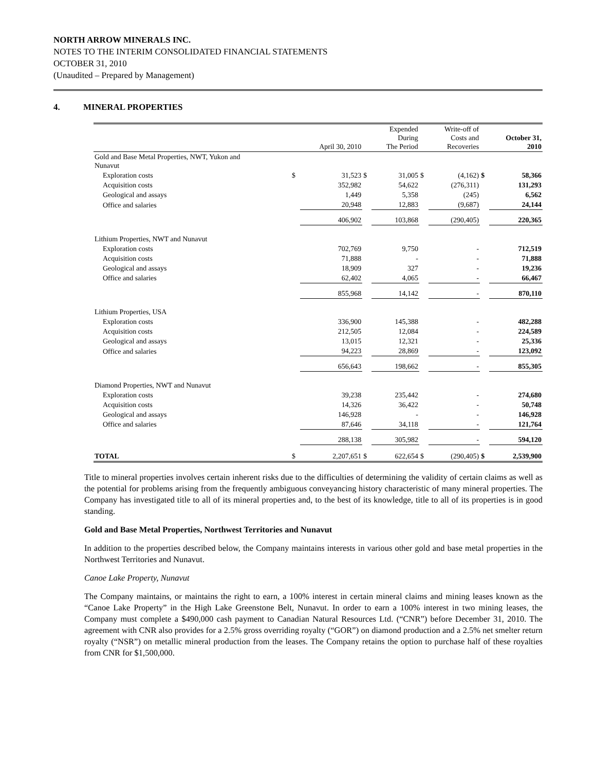NORTH ARROW MINERALS INC.
NOTES TO THE INTERIM CONSOLIDATED FINANCIAL STATEMENTS
OCTOBER 31, 2010
(Unaudited – Prepared by Management)
4. MINERAL PROPERTIES
| | | April 30, 2010 | | Expended During The Period | | Write-off of Costs and Recoveries | | October 31, 2010 |
| --- | --- | --- | --- | --- | --- | --- | --- | --- |
| Gold and Base Metal Properties, NWT, Yukon and Nunavut | | | | | | | | |
| Exploration costs | $ | 31,523 | $ | 31,005 | $ | (4,162) | $ | 58,366 |
| Acquisition costs | | 352,982 | | 54,622 | | (276,311) | | 131,293 |
| Geological and assays | | 1,449 | | 5,358 | | (245) | | 6,562 |
| Office and salaries | | 20,948 | | 12,883 | | (9,687) | | 24,144 |
| | | 406,902 | | 103,868 | | (290,405) | | 220,365 |
| Lithium Properties, NWT and Nunavut | | | | | | | | |
| Exploration costs | | 702,769 | | 9,750 | | - | | 712,519 |
| Acquisition costs | | 71,888 | | - | | - | | 71,888 |
| Geological and assays | | 18,909 | | 327 | | - | | 19,236 |
| Office and salaries | | 62,402 | | 4,065 | | - | | 66,467 |
| | | 855,968 | | 14,142 | | - | | 870,110 |
| Lithium Properties, USA | | | | | | | | |
| Exploration costs | | 336,900 | | 145,388 | | - | | 482,288 |
| Acquisition costs | | 212,505 | | 12,084 | | - | | 224,589 |
| Geological and assays | | 13,015 | | 12,321 | | - | | 25,336 |
| Office and salaries | | 94,223 | | 28,869 | | - | | 123,092 |
| | | 656,643 | | 198,662 | | - | | 855,305 |
| Diamond Properties, NWT and Nunavut | | | | | | | | |
| Exploration costs | | 39,238 | | 235,442 | | - | | 274,680 |
| Acquisition costs | | 14,326 | | 36,422 | | - | | 50,748 |
| Geological and assays | | 146,928 | | - | | - | | 146,928 |
| Office and salaries | | 87,646 | | 34,118 | | - | | 121,764 |
| | | 288,138 | | 305,982 | | - | | 594,120 |
| TOTAL | $ | 2,207,651 | $ | 622,654 | $ | (290,405) | $ | 2,539,900 |
Title to mineral properties involves certain inherent risks due to the difficulties of determining the validity of certain claims as well as the potential for problems arising from the frequently ambiguous conveyancing history characteristic of many mineral properties. The Company has investigated title to all of its mineral properties and, to the best of its knowledge, title to all of its properties is in good standing.
Gold and Base Metal Properties, Northwest Territories and Nunavut
In addition to the properties described below, the Company maintains interests in various other gold and base metal properties in the Northwest Territories and Nunavut.
Canoe Lake Property, Nunavut
The Company maintains, or maintains the right to earn, a 100% interest in certain mineral claims and mining leases known as the “Canoe Lake Property” in the High Lake Greenstone Belt, Nunavut. In order to earn a 100% interest in two mining leases, the Company must complete a $490,000 cash payment to Canadian Natural Resources Ltd. (“CNR”) before December 31, 2010. The agreement with CNR also provides for a 2.5% gross overriding royalty (“GOR”) on diamond production and a 2.5% net smelter return royalty (“NSR”) on metallic mineral production from the leases. The Company retains the option to purchase half of these royalties from CNR for $1,500,000.